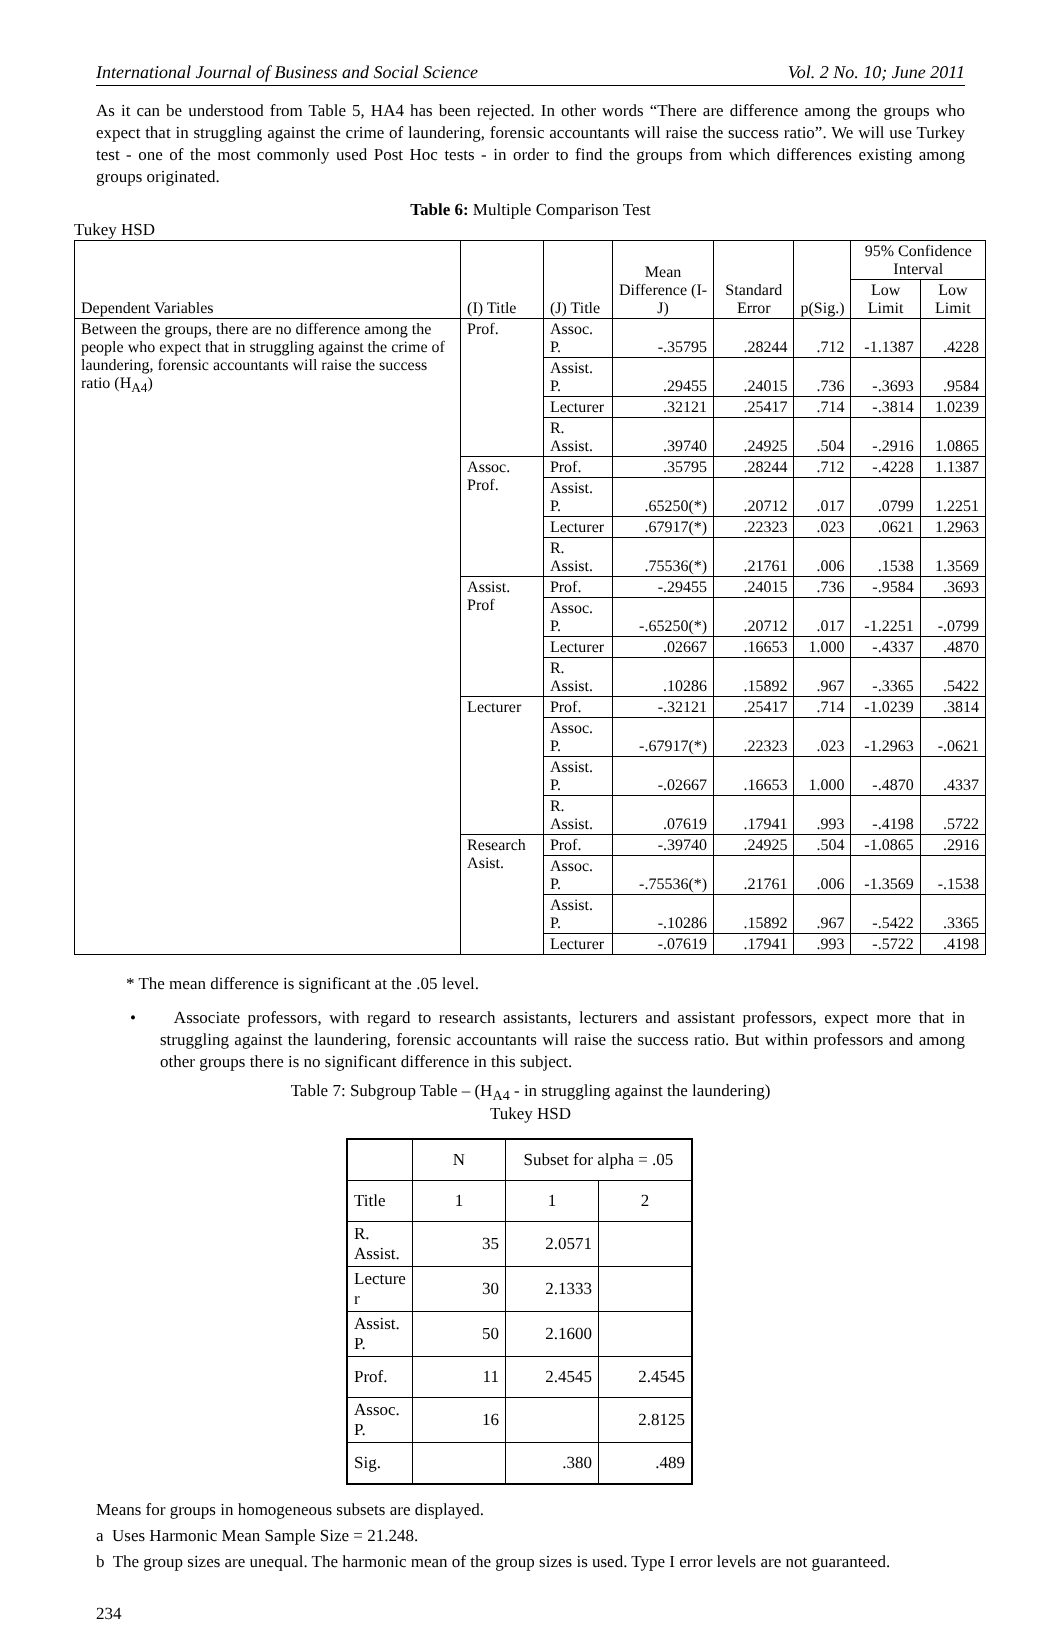International Journal of Business and Social Science Vol. 2 No. 10; June 2011
As it can be understood from Table 5, HA4 has been rejected. In other words “There are difference among the groups who expect that in struggling against the crime of laundering, forensic accountants will raise the success ratio”. We will use Turkey test - one of the most commonly used Post Hoc tests - in order to find the groups from which differences existing among groups originated.
Table 6: Multiple Comparison Test
Tukey HSD
| Dependent Variables | (I) Title | (J) Title | Mean Difference (I-J) | Standard Error | p(Sig.) | 95% Confidence Interval | |
| --- | --- | --- | --- | --- | --- | --- | --- |
| | | | | | | Low Limit | Low Limit |
| Between the groups, there are no difference among the people who expect that in struggling against the crime of laundering, forensic accountants will raise the success ratio (H<sub>A4</sub>) | Prof. | Assoc. P. | -.35795 | .28244 | .712 | -1.1387 | .4228 |
| | | Assist. P. | .29455 | .24015 | .736 | -.3693 | .9584 |
| | | Lecturer | .32121 | .25417 | .714 | -.3814 | 1.0239 |
| | | R. Assist. | .39740 | .24925 | .504 | -.2916 | 1.0865 |
| | Assoc. Prof. | Prof. | .35795 | .28244 | .712 | -.4228 | 1.1387 |
| | | Assist. P. | .65250(*) | .20712 | .017 | .0799 | 1.2251 |
| | | Lecturer | .67917(*) | .22323 | .023 | .0621 | 1.2963 |
| | | R. Assist. | .75536(*) | .21761 | .006 | .1538 | 1.3569 |
| | Assist. Prof | Prof. | -.29455 | .24015 | .736 | -.9584 | .3693 |
| | | Assoc. P. | -.65250(*) | .20712 | .017 | -1.2251 | -.0799 |
| | | Lecturer | .02667 | .16653 | 1.000 | -.4337 | .4870 |
| | | R. Assist. | .10286 | .15892 | .967 | -.3365 | .5422 |
| | Lecturer | Prof. | -.32121 | .25417 | .714 | -1.0239 | .3814 |
| | | Assoc. P. | -.67917(*) | .22323 | .023 | -1.2963 | -.0621 |
| | | Assist. P. | -.02667 | .16653 | 1.000 | -.4870 | .4337 |
| | | R. Assist. | .07619 | .17941 | .993 | -.4198 | .5722 |
| | Research Asist. | Prof. | -.39740 | .24925 | .504 | -1.0865 | .2916 |
| | | Assoc. P. | -.75536(*) | .21761 | .006 | -1.3569 | -.1538 |
| | | Assist. P. | -.10286 | .15892 | .967 | -.5422 | .3365 |
| | | Lecturer | -.07619 | .17941 | .993 | -.5722 | .4198 |
* The mean difference is significant at the .05 level.
• Associate professors, with regard to research assistants, lecturers and assistant professors, expect more that in struggling against the laundering, forensic accountants will raise the success ratio. But within professors and among other groups there is no significant difference in this subject.
Table 7: Subgroup Table – (H<sub>A4</sub> - in struggling against the laundering)
Tukey HSD
| | N | Subset for alpha = .05 | |
| Title | 1 | 1 | 2 |
| R. Assist. | 35 | 2.0571 | |
| Lecture r | 30 | 2.1333 | |
| Assist. P. | 50 | 2.1600 | |
| Prof. | 11 | 2.4545 | 2.4545 |
| Assoc. P. | 16 | | 2.8125 |
| Sig. | | .380 | .489 |
Means for groups in homogeneous subsets are displayed.
a Uses Harmonic Mean Sample Size = 21.248.
b The group sizes are unequal. The harmonic mean of the group sizes is used. Type I error levels are not guaranteed.
234